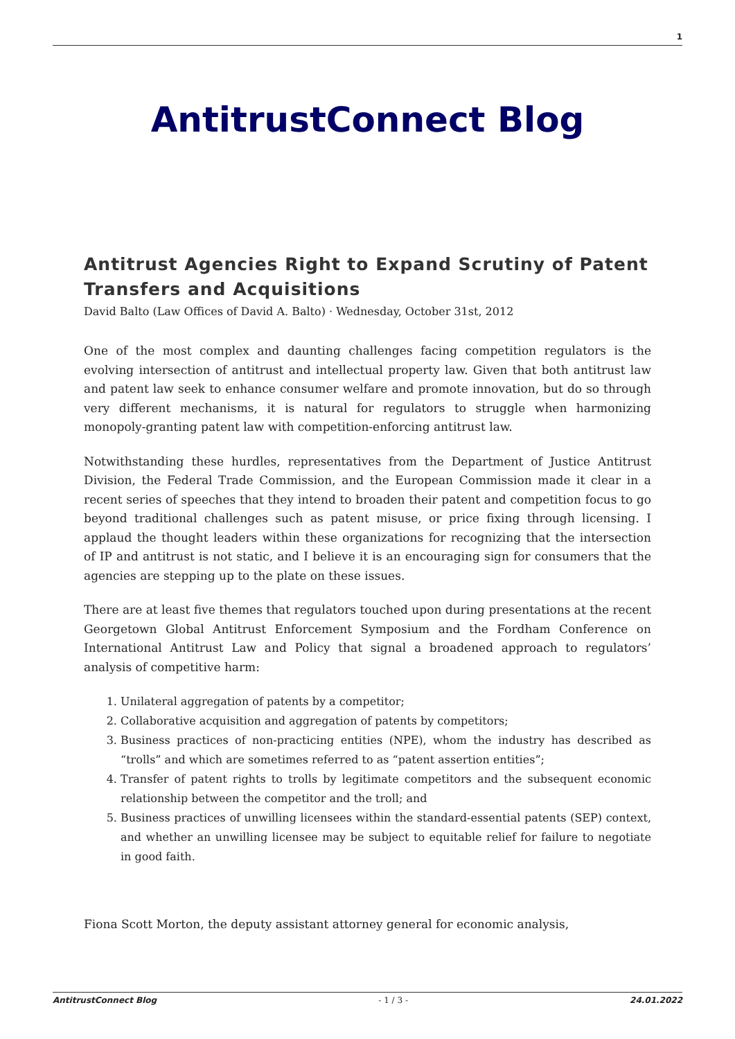1
AntitrustConnect Blog
Antitrust Agencies Right to Expand Scrutiny of Patent Transfers and Acquisitions
David Balto (Law Offices of David A. Balto) · Wednesday, October 31st, 2012
One of the most complex and daunting challenges facing competition regulators is the evolving intersection of antitrust and intellectual property law. Given that both antitrust law and patent law seek to enhance consumer welfare and promote innovation, but do so through very different mechanisms, it is natural for regulators to struggle when harmonizing monopoly-granting patent law with competition-enforcing antitrust law.
Notwithstanding these hurdles, representatives from the Department of Justice Antitrust Division, the Federal Trade Commission, and the European Commission made it clear in a recent series of speeches that they intend to broaden their patent and competition focus to go beyond traditional challenges such as patent misuse, or price fixing through licensing. I applaud the thought leaders within these organizations for recognizing that the intersection of IP and antitrust is not static, and I believe it is an encouraging sign for consumers that the agencies are stepping up to the plate on these issues.
There are at least five themes that regulators touched upon during presentations at the recent Georgetown Global Antitrust Enforcement Symposium and the Fordham Conference on International Antitrust Law and Policy that signal a broadened approach to regulators’ analysis of competitive harm:
1. Unilateral aggregation of patents by a competitor;
2. Collaborative acquisition and aggregation of patents by competitors;
3. Business practices of non-practicing entities (NPE), whom the industry has described as “trolls” and which are sometimes referred to as “patent assertion entities”;
4. Transfer of patent rights to trolls by legitimate competitors and the subsequent economic relationship between the competitor and the troll; and
5. Business practices of unwilling licensees within the standard-essential patents (SEP) context, and whether an unwilling licensee may be subject to equitable relief for failure to negotiate in good faith.
Fiona Scott Morton, the deputy assistant attorney general for economic analysis,
AntitrustConnect Blog - 1 / 3 - 24.01.2022